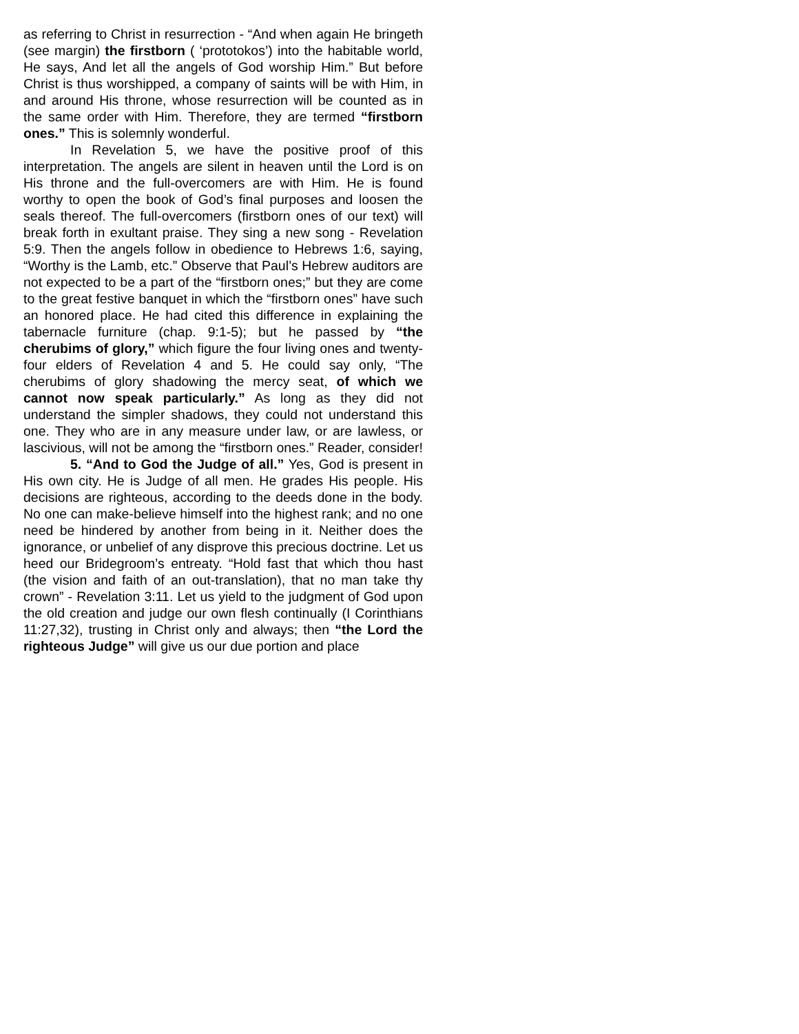as referring to Christ in resurrection - “And when again He bringeth (see margin) the firstborn ( ‘prototokos’) into the habitable world, He says, And let all the angels of God worship Him.” But before Christ is thus worshipped, a company of saints will be with Him, in and around His throne, whose resurrection will be counted as in the same order with Him. Therefore, they are termed “firstborn ones.” This is solemnly wonderful.
In Revelation 5, we have the positive proof of this interpretation. The angels are silent in heaven until the Lord is on His throne and the full-overcomers are with Him. He is found worthy to open the book of God’s final purposes and loosen the seals thereof. The full-overcomers (firstborn ones of our text) will break forth in exultant praise. They sing a new song - Revelation 5:9. Then the angels follow in obedience to Hebrews 1:6, saying, “Worthy is the Lamb, etc.” Observe that Paul’s Hebrew auditors are not expected to be a part of the “firstborn ones;” but they are come to the great festive banquet in which the “firstborn ones” have such an honored place. He had cited this difference in explaining the tabernacle furniture (chap. 9:1-5); but he passed by “the cherubims of glory,” which figure the four living ones and twenty-four elders of Revelation 4 and 5. He could say only, “The cherubims of glory shadowing the mercy seat, of which we cannot now speak particularly.” As long as they did not understand the simpler shadows, they could not understand this one. They who are in any measure under law, or are lawless, or lascivious, will not be among the “firstborn ones.” Reader, consider!
5. “And to God the Judge of all.” Yes, God is present in His own city. He is Judge of all men. He grades His people. His decisions are righteous, according to the deeds done in the body. No one can make-believe himself into the highest rank; and no one need be hindered by another from being in it. Neither does the ignorance, or unbelief of any disprove this precious doctrine. Let us heed our Bridegroom’s entreaty. “Hold fast that which thou hast (the vision and faith of an out-translation), that no man take thy crown” - Revelation 3:11. Let us yield to the judgment of God upon the old creation and judge our own flesh continually (I Corinthians 11:27,32), trusting in Christ only and always; then “the Lord the righteous Judge” will give us our due portion and place